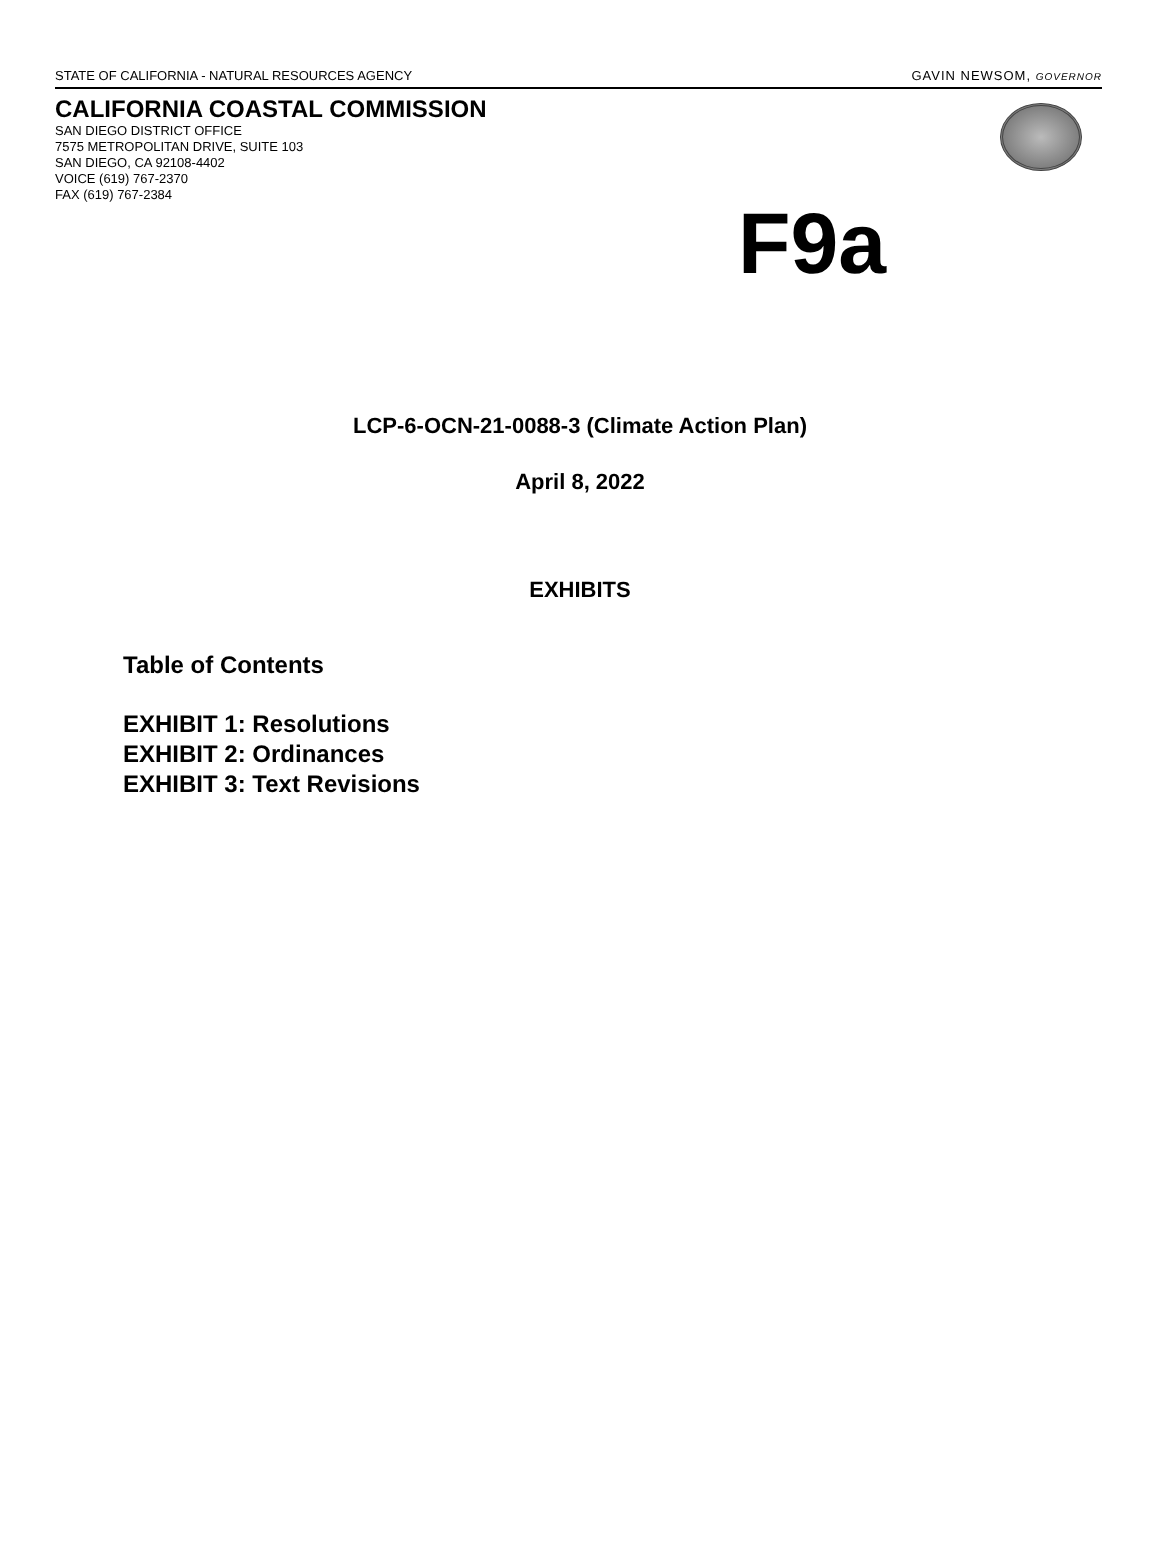STATE OF CALIFORNIA - NATURAL RESOURCES AGENCY GAVIN NEWSOM, GOVERNOR
CALIFORNIA COASTAL COMMISSION
SAN DIEGO DISTRICT OFFICE
7575 METROPOLITAN DRIVE, SUITE 103
SAN DIEGO, CA 92108-4402
VOICE (619) 767-2370
FAX (619) 767-2384
F9a
LCP-6-OCN-21-0088-3 (Climate Action Plan)
April 8, 2022
EXHIBITS
Table of Contents
EXHIBIT 1: Resolutions
EXHIBIT 2: Ordinances
EXHIBIT 3: Text Revisions